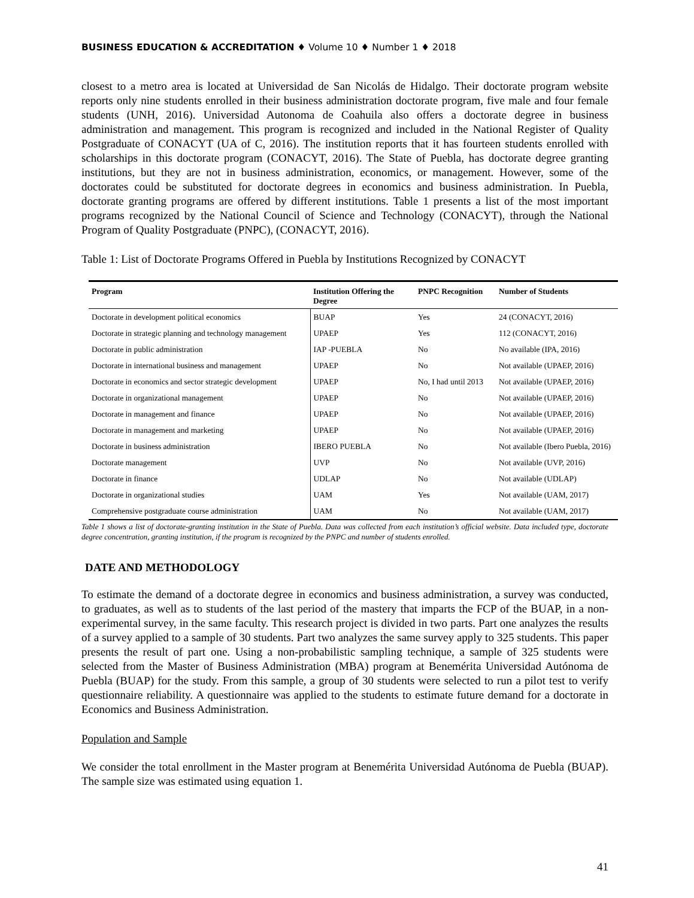BUSINESS EDUCATION & ACCREDITATION ♦ Volume 10 ♦ Number 1 ♦ 2018
closest to a metro area is located at Universidad de San Nicolás de Hidalgo. Their doctorate program website reports only nine students enrolled in their business administration doctorate program, five male and four female students (UNH, 2016). Universidad Autonoma de Coahuila also offers a doctorate degree in business administration and management. This program is recognized and included in the National Register of Quality Postgraduate of CONACYT (UA of C, 2016). The institution reports that it has fourteen students enrolled with scholarships in this doctorate program (CONACYT, 2016). The State of Puebla, has doctorate degree granting institutions, but they are not in business administration, economics, or management. However, some of the doctorates could be substituted for doctorate degrees in economics and business administration. In Puebla, doctorate granting programs are offered by different institutions. Table 1 presents a list of the most important programs recognized by the National Council of Science and Technology (CONACYT), through the National Program of Quality Postgraduate (PNPC), (CONACYT, 2016).
Table 1: List of Doctorate Programs Offered in Puebla by Institutions Recognized by CONACYT
| Program | Institution Offering the Degree | PNPC Recognition | Number of Students |
| --- | --- | --- | --- |
| Doctorate in development political economics | BUAP | Yes | 24 (CONACYT, 2016) |
| Doctorate in strategic planning and technology management | UPAEP | Yes | 112 (CONACYT, 2016) |
| Doctorate in public administration | IAP -PUEBLA | No | No available (IPA, 2016) |
| Doctorate in international business and management | UPAEP | No | Not available (UPAEP, 2016) |
| Doctorate in economics and sector strategic development | UPAEP | No, I had until 2013 | Not available (UPAEP, 2016) |
| Doctorate in organizational management | UPAEP | No | Not available (UPAEP, 2016) |
| Doctorate in management and finance | UPAEP | No | Not available (UPAEP, 2016) |
| Doctorate in management and marketing | UPAEP | No | Not available (UPAEP, 2016) |
| Doctorate in business administration | IBERO PUEBLA | No | Not available (Ibero Puebla, 2016) |
| Doctorate management | UVP | No | Not available (UVP, 2016) |
| Doctorate in finance | UDLAP | No | Not available (UDLAP) |
| Doctorate in organizational studies | UAM | Yes | Not available (UAM, 2017) |
| Comprehensive postgraduate course administration | UAM | No | Not available (UAM, 2017) |
Table 1 shows a list of doctorate-granting institution in the State of Puebla. Data was collected from each institution’s official website. Data included type, doctorate degree concentration, granting institution, if the program is recognized by the PNPC and number of students enrolled.
DATE AND METHODOLOGY
To estimate the demand of a doctorate degree in economics and business administration, a survey was conducted, to graduates, as well as to students of the last period of the mastery that imparts the FCP of the BUAP, in a non-experimental survey, in the same faculty. This research project is divided in two parts. Part one analyzes the results of a survey applied to a sample of 30 students. Part two analyzes the same survey apply to 325 students. This paper presents the result of part one. Using a non-probabilistic sampling technique, a sample of 325 students were selected from the Master of Business Administration (MBA) program at Benemérita Universidad Autónoma de Puebla (BUAP) for the study. From this sample, a group of 30 students were selected to run a pilot test to verify questionnaire reliability. A questionnaire was applied to the students to estimate future demand for a doctorate in Economics and Business Administration.
Population and Sample
We consider the total enrollment in the Master program at Benemérita Universidad Autónoma de Puebla (BUAP). The sample size was estimated using equation 1.
41